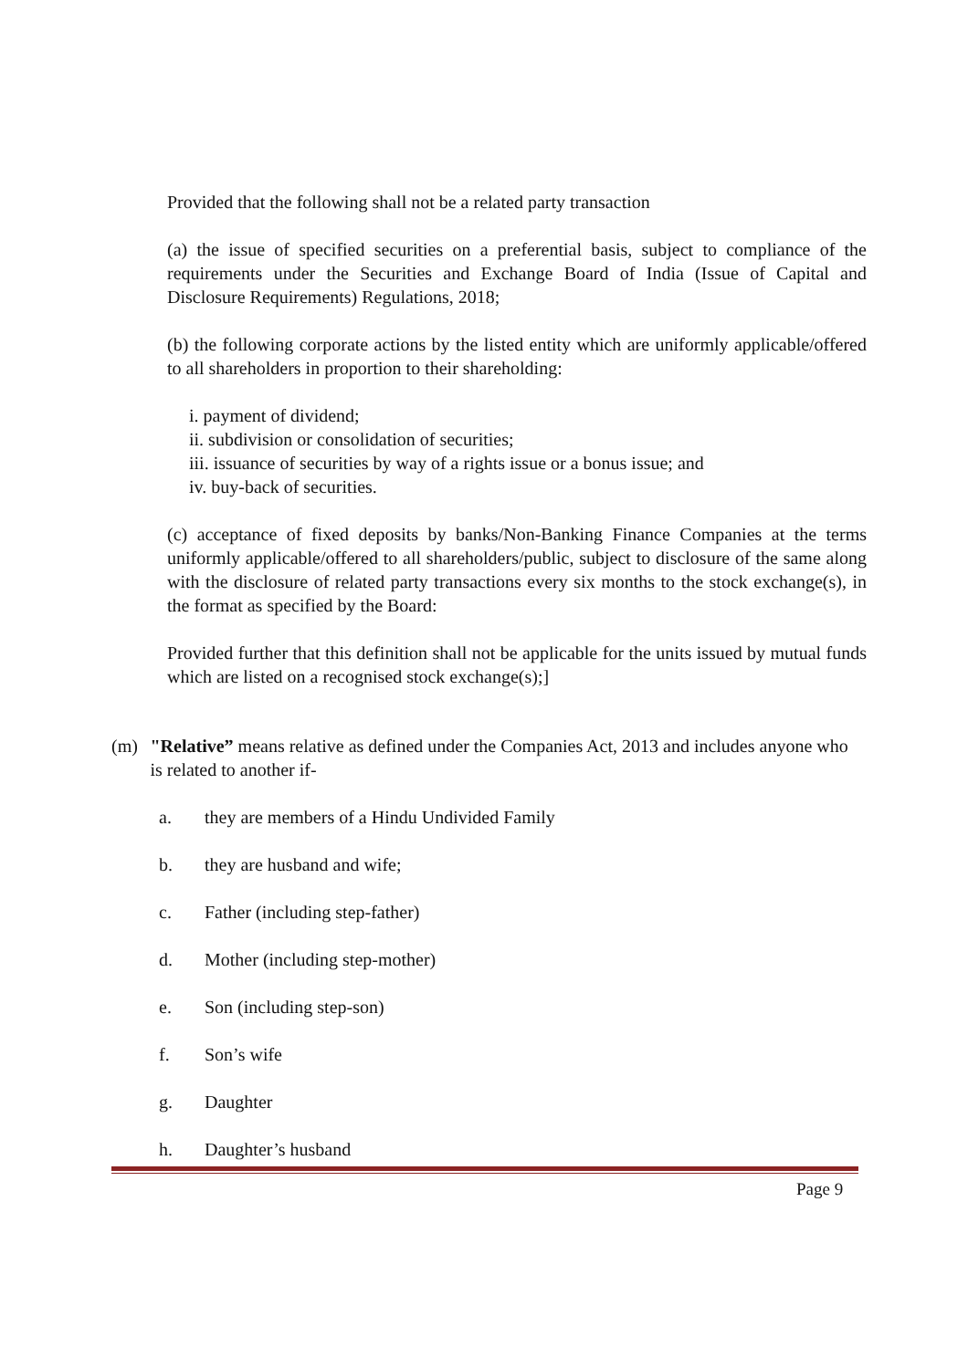Provided that the following shall not be a related party transaction
(a) the issue of specified securities on a preferential basis, subject to compliance of the requirements under the Securities and Exchange Board of India (Issue of Capital and Disclosure Requirements) Regulations, 2018;
(b) the following corporate actions by the listed entity which are uniformly applicable/offered to all shareholders in proportion to their shareholding:
i. payment of dividend;
ii. subdivision or consolidation of securities;
iii. issuance of securities by way of a rights issue or a bonus issue; and
iv. buy-back of securities.
(c) acceptance of fixed deposits by banks/Non-Banking Finance Companies at the terms uniformly applicable/offered to all shareholders/public, subject to disclosure of the same along with the disclosure of related party transactions every six months to the stock exchange(s), in the format as specified by the Board:
Provided further that this definition shall not be applicable for the units issued by mutual funds which are listed on a recognised stock exchange(s);]
(m) "Relative” means relative as defined under the Companies Act, 2013 and includes anyone who is related to another if-
a. they are members of a Hindu Undivided Family
b. they are husband and wife;
c. Father (including step-father)
d. Mother (including step-mother)
e. Son (including step-son)
f. Son’s wife
g. Daughter
h. Daughter’s husband
Page 9